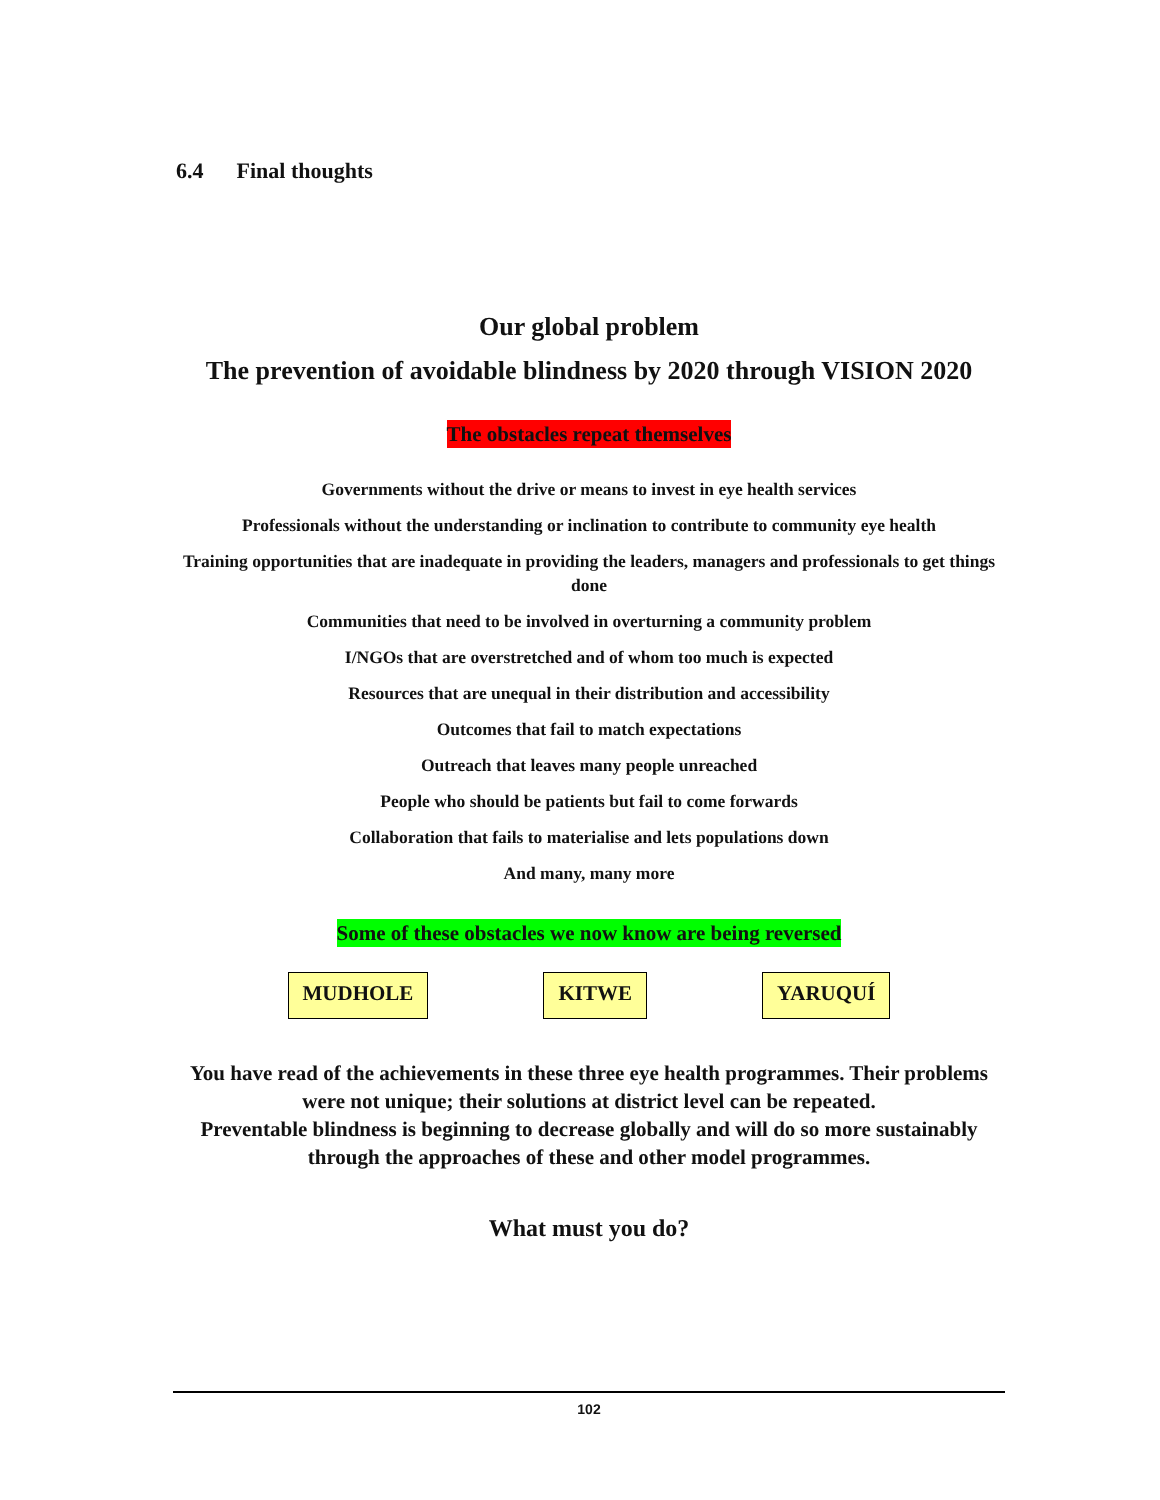6.4 Final thoughts
Our global problem
The prevention of avoidable blindness by 2020 through VISION 2020
The obstacles repeat themselves
Governments without the drive or means to invest in eye health services
Professionals without the understanding or inclination to contribute to community eye health
Training opportunities that are inadequate in providing the leaders, managers and professionals to get things done
Communities that need to be involved in overturning a community problem
I/NGOs that are overstretched and of whom too much is expected
Resources that are unequal in their distribution and accessibility
Outcomes that fail to match expectations
Outreach that leaves many people unreached
People who should be patients but fail to come forwards
Collaboration that fails to materialise and lets populations down
And many, many more
Some of these obstacles we now know are being reversed
MUDHOLE KITWE YARUQUÍ
You have read of the achievements in these three eye health programmes. Their problems were not unique; their solutions at district level can be repeated.
Preventable blindness is beginning to decrease globally and will do so more sustainably through the approaches of these and other model programmes.
What must you do?
102